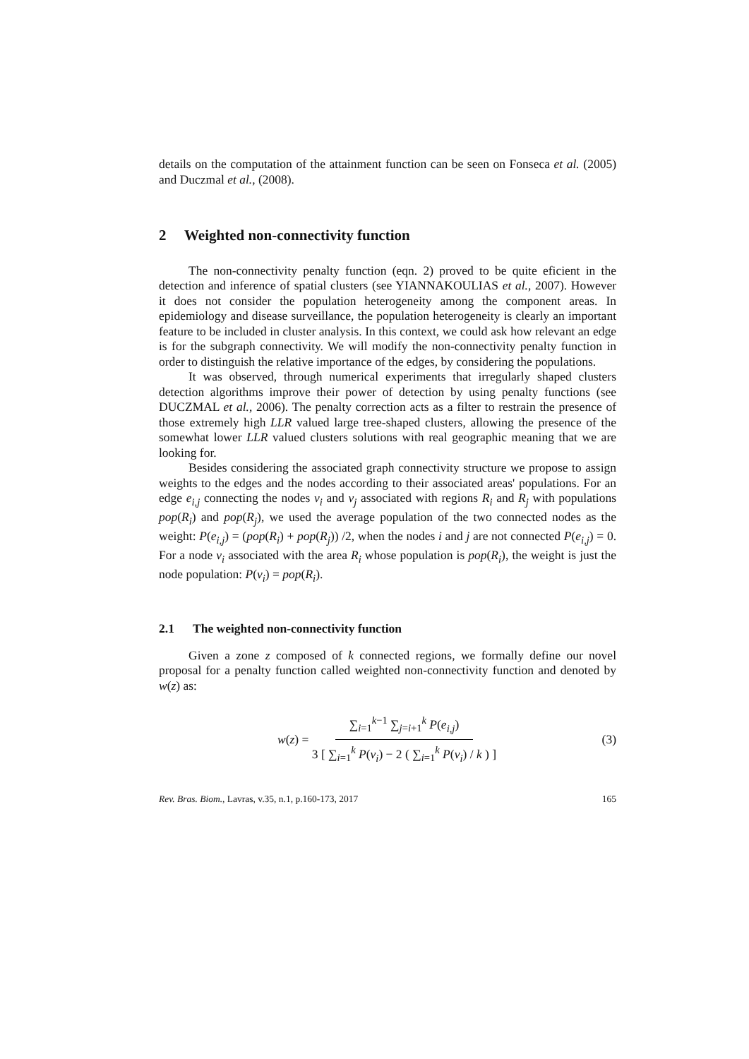details on the computation of the attainment function can be seen on Fonseca et al. (2005) and Duczmal et al., (2008).
2 Weighted non-connectivity function
The non-connectivity penalty function (eqn. 2) proved to be quite eficient in the detection and inference of spatial clusters (see YIANNAKOULIAS et al., 2007). However it does not consider the population heterogeneity among the component areas. In epidemiology and disease surveillance, the population heterogeneity is clearly an important feature to be included in cluster analysis. In this context, we could ask how relevant an edge is for the subgraph connectivity. We will modify the non-connectivity penalty function in order to distinguish the relative importance of the edges, by considering the populations.
It was observed, through numerical experiments that irregularly shaped clusters detection algorithms improve their power of detection by using penalty functions (see DUCZMAL et al., 2006). The penalty correction acts as a filter to restrain the presence of those extremely high LLR valued large tree-shaped clusters, allowing the presence of the somewhat lower LLR valued clusters solutions with real geographic meaning that we are looking for.
Besides considering the associated graph connectivity structure we propose to assign weights to the edges and the nodes according to their associated areas' populations. For an edge e<sub>i,j</sub> connecting the nodes v<sub>i</sub> and v<sub>j</sub> associated with regions R<sub>i</sub> and R<sub>j</sub> with populations pop(R<sub>i</sub>) and pop(R<sub>j</sub>), we used the average population of the two connected nodes as the weight: P(e<sub>i,j</sub>) = (pop(R<sub>i</sub>) + pop(R<sub>j</sub>)) /2, when the nodes i and j are not connected P(e<sub>i,j</sub>) = 0. For a node v<sub>i</sub> associated with the area R<sub>i</sub> whose population is pop(R<sub>i</sub>), the weight is just the node population: P(v<sub>i</sub>) = pop(R<sub>i</sub>).
2.1 The weighted non-connectivity function
Given a zone z composed of k connected regions, we formally define our novel proposal for a penalty function called weighted non-connectivity function and denoted by w(z) as:
w(z) =
∑<sub>i=1</sub><sup>k−1</sup> ∑<sub>j=i+1</sub><sup>k</sup> P(e<sub>i,j</sub>)
3 [ ∑<sub>i=1</sub><sup>k</sup> P(v<sub>i</sub>) − 2 ( ∑<sub>i=1</sub><sup>k</sup> P(v<sub>i</sub>) / k ) ]
(3)
Rev. Bras. Biom., Lavras, v.35, n.1, p.160-173, 2017 165